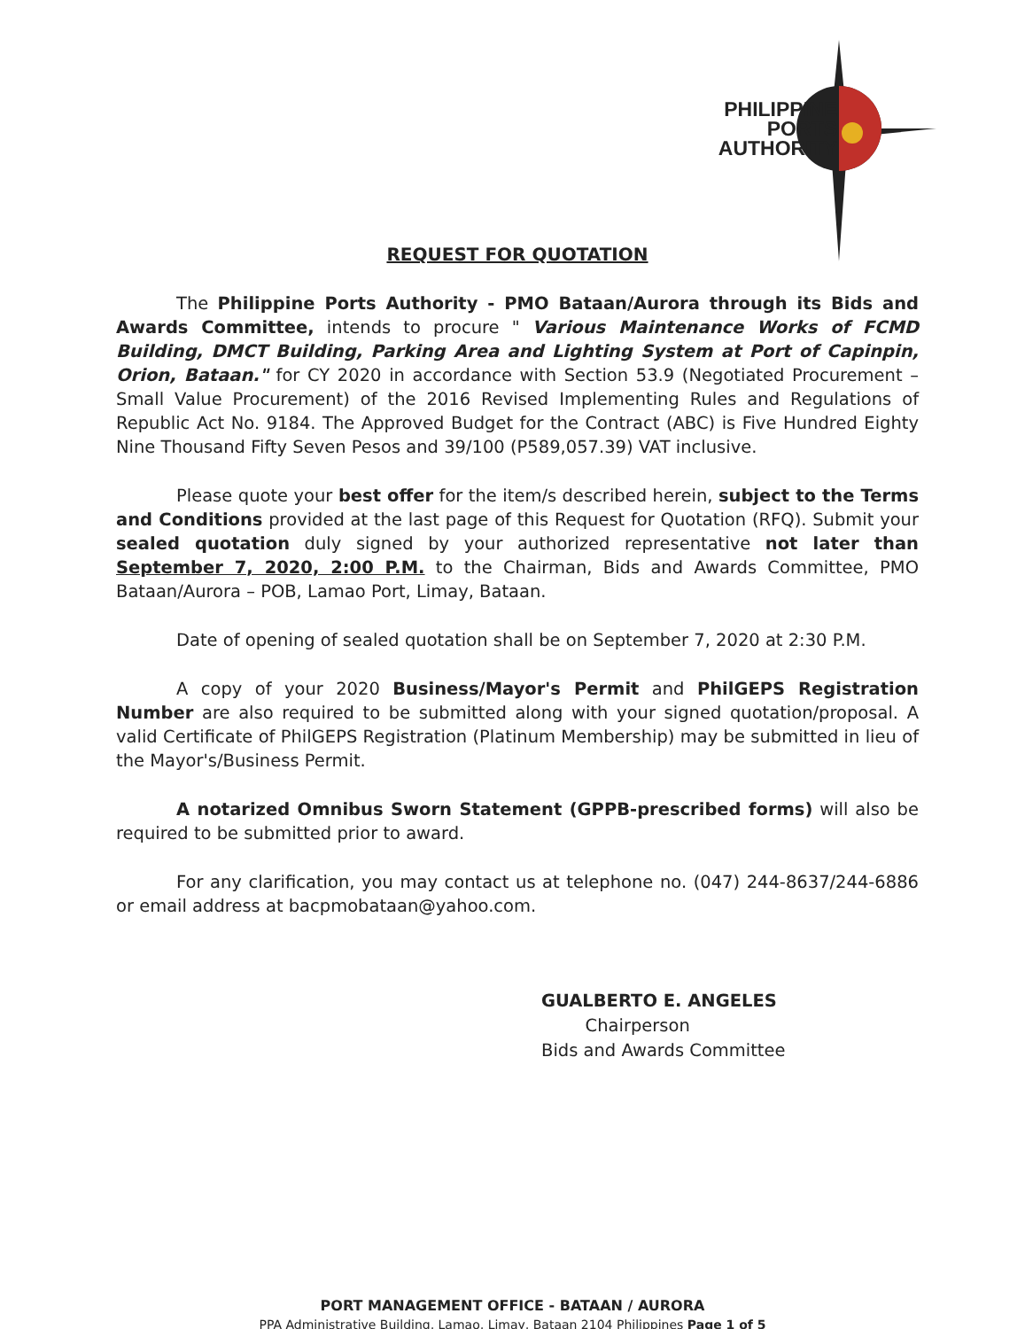PHILIPPINE
PORTS
AUTHORITY
REQUEST FOR QUOTATION
The Philippine Ports Authority - PMO Bataan/Aurora through its Bids and Awards Committee, intends to procure " Various Maintenance Works of FCMD Building, DMCT Building, Parking Area and Lighting System at Port of Capinpin, Orion, Bataan." for CY 2020 in accordance with Section 53.9 (Negotiated Procurement – Small Value Procurement) of the 2016 Revised Implementing Rules and Regulations of Republic Act No. 9184. The Approved Budget for the Contract (ABC) is Five Hundred Eighty Nine Thousand Fifty Seven Pesos and 39/100 (P589,057.39) VAT inclusive.
Please quote your best offer for the item/s described herein, subject to the Terms and Conditions provided at the last page of this Request for Quotation (RFQ). Submit your sealed quotation duly signed by your authorized representative not later than September 7, 2020, 2:00 P.M. to the Chairman, Bids and Awards Committee, PMO Bataan/Aurora – POB, Lamao Port, Limay, Bataan.
Date of opening of sealed quotation shall be on September 7, 2020 at 2:30 P.M.
A copy of your 2020 Business/Mayor's Permit and PhilGEPS Registration Number are also required to be submitted along with your signed quotation/proposal. A valid Certificate of PhilGEPS Registration (Platinum Membership) may be submitted in lieu of the Mayor's/Business Permit.
A notarized Omnibus Sworn Statement (GPPB-prescribed forms) will also be required to be submitted prior to award.
For any clarification, you may contact us at telephone no. (047) 244-8637/244-6886 or email address at bacpmobataan@yahoo.com.
GUALBERTO E. ANGELES
Chairperson
Bids and Awards Committee
PORT MANAGEMENT OFFICE - BATAAN / AURORA
PPA Administrative Building, Lamao, Limay, Bataan 2104 Philippines Page 1 of 5